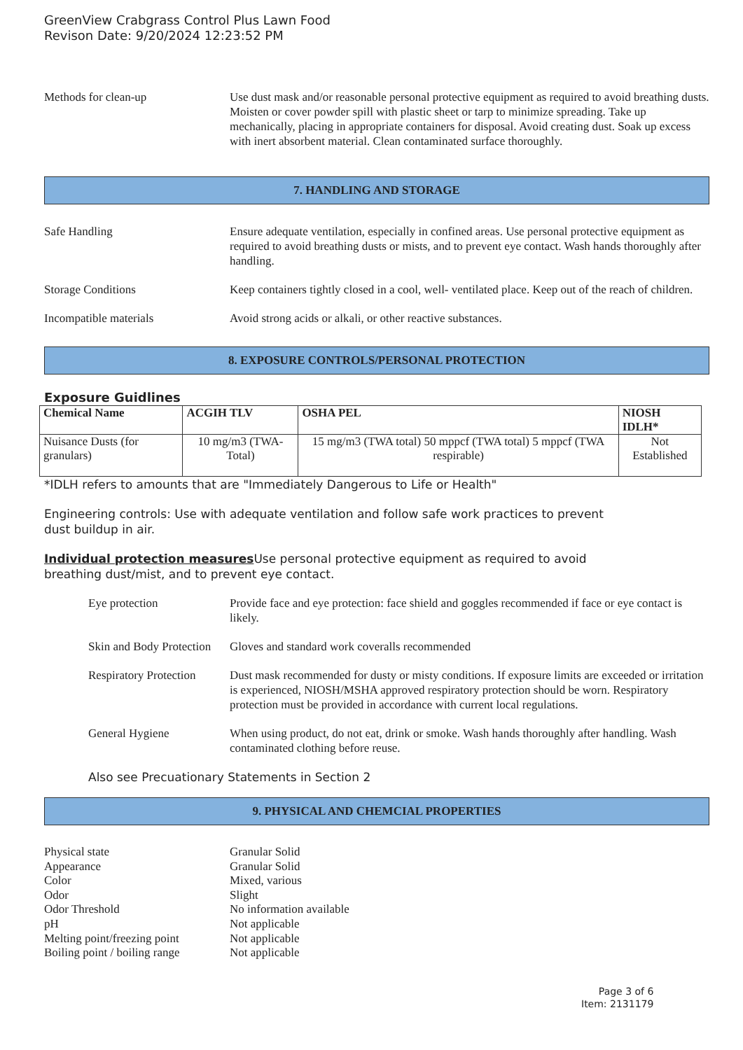GreenView Crabgrass Control Plus Lawn Food
Revison Date: 9/20/2024 12:23:52 PM
Methods for clean-up Use dust mask and/or reasonable personal protective equipment as required to avoid breathing dusts. Moisten or cover powder spill with plastic sheet or tarp to minimize spreading. Take up mechanically, placing in appropriate containers for disposal. Avoid creating dust. Soak up excess with inert absorbent material. Clean contaminated surface thoroughly.
7. HANDLING AND STORAGE
Safe Handling Ensure adequate ventilation, especially in confined areas. Use personal protective equipment as required to avoid breathing dusts or mists, and to prevent eye contact. Wash hands thoroughly after handling.
Storage Conditions Keep containers tightly closed in a cool, well- ventilated place. Keep out of the reach of children.
Incompatible materials Avoid strong acids or alkali, or other reactive substances.
8. EXPOSURE CONTROLS/PERSONAL PROTECTION
Exposure Guidlines
| Chemical Name | ACGIH TLV | OSHA PEL | NIOSH IDLH* |
| --- | --- | --- | --- |
| Nuisance Dusts (for granulars) | 10 mg/m3 (TWA- Total) | 15 mg/m3 (TWA total) 50 mppcf (TWA total) 5 mppcf (TWA respirable) | Not Established |
*IDLH refers to amounts that are "Immediately Dangerous to Life or Health"
Engineering controls: Use with adequate ventilation and follow safe work practices to prevent
dust buildup in air.
Individual protection measures Use personal protective equipment as required to avoid
breathing dust/mist, and to prevent eye contact.
Eye protection Provide face and eye protection: face shield and goggles recommended if face or eye contact is likely.
Skin and Body Protection
Gloves and standard work coveralls recommended
Respiratory Protection
Dust mask recommended for dusty or misty conditions. If exposure limits are exceeded or irritation is experienced, NIOSH/MSHA approved respiratory protection should be worn. Respiratory protection must be provided in accordance with current local regulations.
General Hygiene When using product, do not eat, drink or smoke. Wash hands thoroughly after handling. Wash contaminated clothing before reuse.
Also see Precuationary Statements in Section 2
9. PHYSICAL AND CHEMCIAL PROPERTIES
Physical state
Granular Solid
Appearance
Granular Solid
Color
Mixed, various
Odor
Slight
Odor Threshold
No information available
pH
Not applicable
Melting point/freezing point
Not applicable
Boiling point / boiling range
Not applicable
Page 3 of 6
Item: 2131179